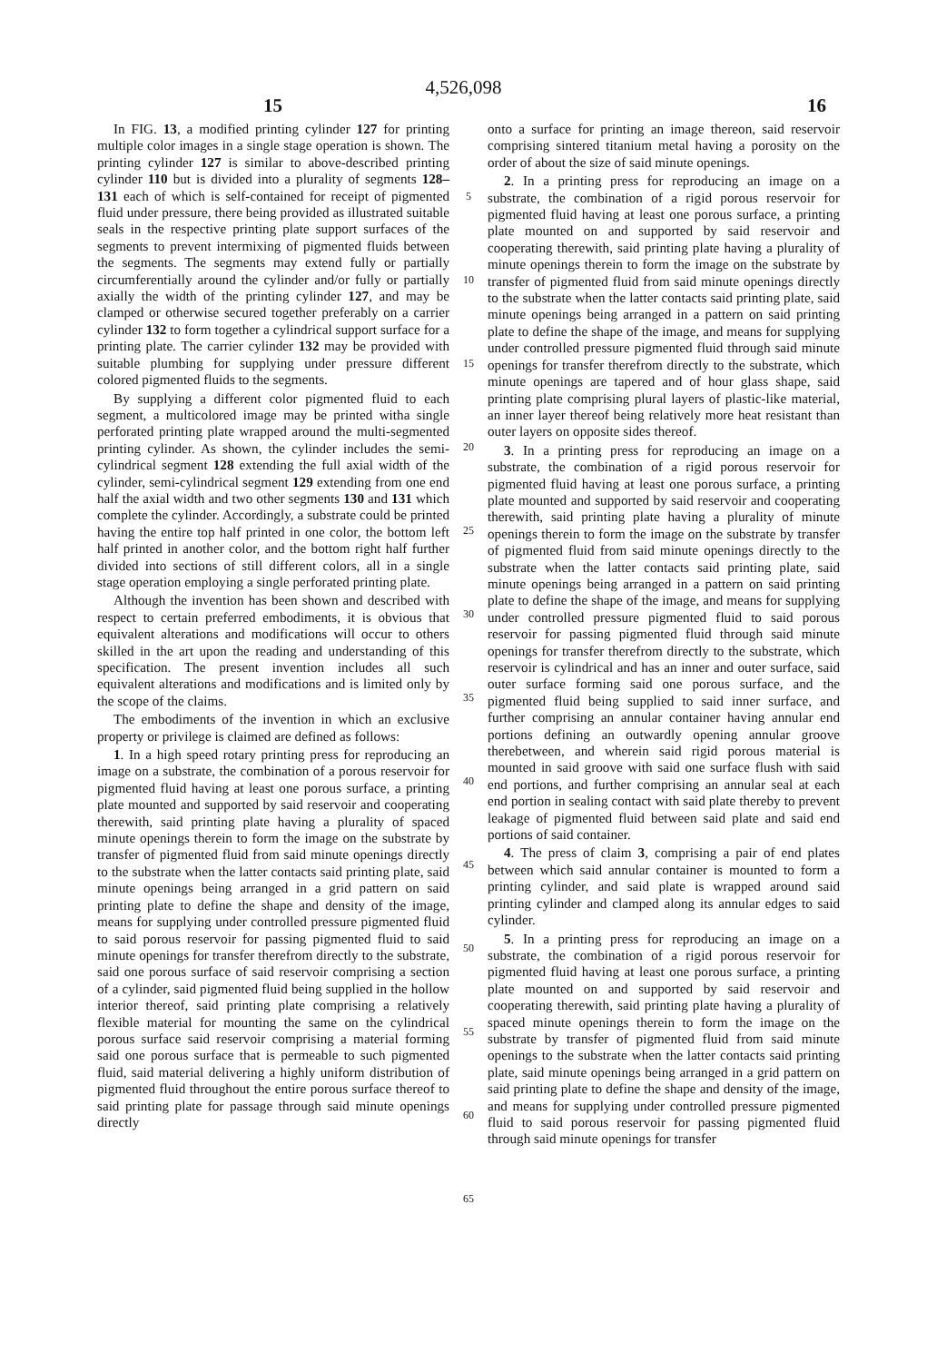4,526,098
15 16
In FIG. 13, a modified printing cylinder 127 for printing multiple color images in a single stage operation is shown. The printing cylinder 127 is similar to above-described printing cylinder 110 but is divided into a plurality of segments 128–131 each of which is self-contained for receipt of pigmented fluid under pressure, there being provided as illustrated suitable seals in the respective printing plate support surfaces of the segments to prevent intermixing of pigmented fluids between the segments. The segments may extend fully or partially circumferentially around the cylinder and/or fully or partially axially the width of the printing cylinder 127, and may be clamped or otherwise secured together preferably on a carrier cylinder 132 to form together a cylindrical support surface for a printing plate. The carrier cylinder 132 may be provided with suitable plumbing for supplying under pressure different colored pigmented fluids to the segments.
By supplying a different color pigmented fluid to each segment, a multicolored image may be printed witha single perforated printing plate wrapped around the multi-segmented printing cylinder. As shown, the cylinder includes the semi-cylindrical segment 128 extending the full axial width of the cylinder, semi-cylindrical segment 129 extending from one end half the axial width and two other segments 130 and 131 which complete the cylinder. Accordingly, a substrate could be printed having the entire top half printed in one color, the bottom left half printed in another color, and the bottom right half further divided into sections of still different colors, all in a single stage operation employing a single perforated printing plate.
Although the invention has been shown and described with respect to certain preferred embodiments, it is obvious that equivalent alterations and modifications will occur to others skilled in the art upon the reading and understanding of this specification. The present invention includes all such equivalent alterations and modifications and is limited only by the scope of the claims.
The embodiments of the invention in which an exclusive property or privilege is claimed are defined as follows:
1. In a high speed rotary printing press for reproducing an image on a substrate, the combination of a porous reservoir for pigmented fluid having at least one porous surface, a printing plate mounted and supported by said reservoir and cooperating therewith, said printing plate having a plurality of spaced minute openings therein to form the image on the substrate by transfer of pigmented fluid from said minute openings directly to the substrate when the latter contacts said printing plate, said minute openings being arranged in a grid pattern on said printing plate to define the shape and density of the image, means for supplying under controlled pressure pigmented fluid to said porous reservoir for passing pigmented fluid to said minute openings for transfer therefrom directly to the substrate, said one porous surface of said reservoir comprising a section of a cylinder, said pigmented fluid being supplied in the hollow interior thereof, said printing plate comprising a relatively flexible material for mounting the same on the cylindrical porous surface said reservoir comprising a material forming said one porous surface that is permeable to such pigmented fluid, said material delivering a highly uniform distribution of pigmented fluid throughout the entire porous surface thereof to said printing plate for passage through said minute openings directly
5
10
15
20
25
30
35
40
45
50
55
60
65
onto a surface for printing an image thereon, said reservoir comprising sintered titanium metal having a porosity on the order of about the size of said minute openings.
2. In a printing press for reproducing an image on a substrate, the combination of a rigid porous reservoir for pigmented fluid having at least one porous surface, a printing plate mounted on and supported by said reservoir and cooperating therewith, said printing plate having a plurality of minute openings therein to form the image on the substrate by transfer of pigmented fluid from said minute openings directly to the substrate when the latter contacts said printing plate, said minute openings being arranged in a pattern on said printing plate to define the shape of the image, and means for supplying under controlled pressure pigmented fluid through said minute openings for transfer therefrom directly to the substrate, which minute openings are tapered and of hour glass shape, said printing plate comprising plural layers of plastic-like material, an inner layer thereof being relatively more heat resistant than outer layers on opposite sides thereof.
3. In a printing press for reproducing an image on a substrate, the combination of a rigid porous reservoir for pigmented fluid having at least one porous surface, a printing plate mounted and supported by said reservoir and cooperating therewith, said printing plate having a plurality of minute openings therein to form the image on the substrate by transfer of pigmented fluid from said minute openings directly to the substrate when the latter contacts said printing plate, said minute openings being arranged in a pattern on said printing plate to define the shape of the image, and means for supplying under controlled pressure pigmented fluid to said porous reservoir for passing pigmented fluid through said minute openings for transfer therefrom directly to the substrate, which reservoir is cylindrical and has an inner and outer surface, said outer surface forming said one porous surface, and the pigmented fluid being supplied to said inner surface, and further comprising an annular container having annular end portions defining an outwardly opening annular groove therebetween, and wherein said rigid porous material is mounted in said groove with said one surface flush with said end portions, and further comprising an annular seal at each end portion in sealing contact with said plate thereby to prevent leakage of pigmented fluid between said plate and said end portions of said container.
4. The press of claim 3, comprising a pair of end plates between which said annular container is mounted to form a printing cylinder, and said plate is wrapped around said printing cylinder and clamped along its annular edges to said cylinder.
5. In a printing press for reproducing an image on a substrate, the combination of a rigid porous reservoir for pigmented fluid having at least one porous surface, a printing plate mounted on and supported by said reservoir and cooperating therewith, said printing plate having a plurality of spaced minute openings therein to form the image on the substrate by transfer of pigmented fluid from said minute openings to the substrate when the latter contacts said printing plate, said minute openings being arranged in a grid pattern on said printing plate to define the shape and density of the image, and means for supplying under controlled pressure pigmented fluid to said porous reservoir for passing pigmented fluid through said minute openings for transfer